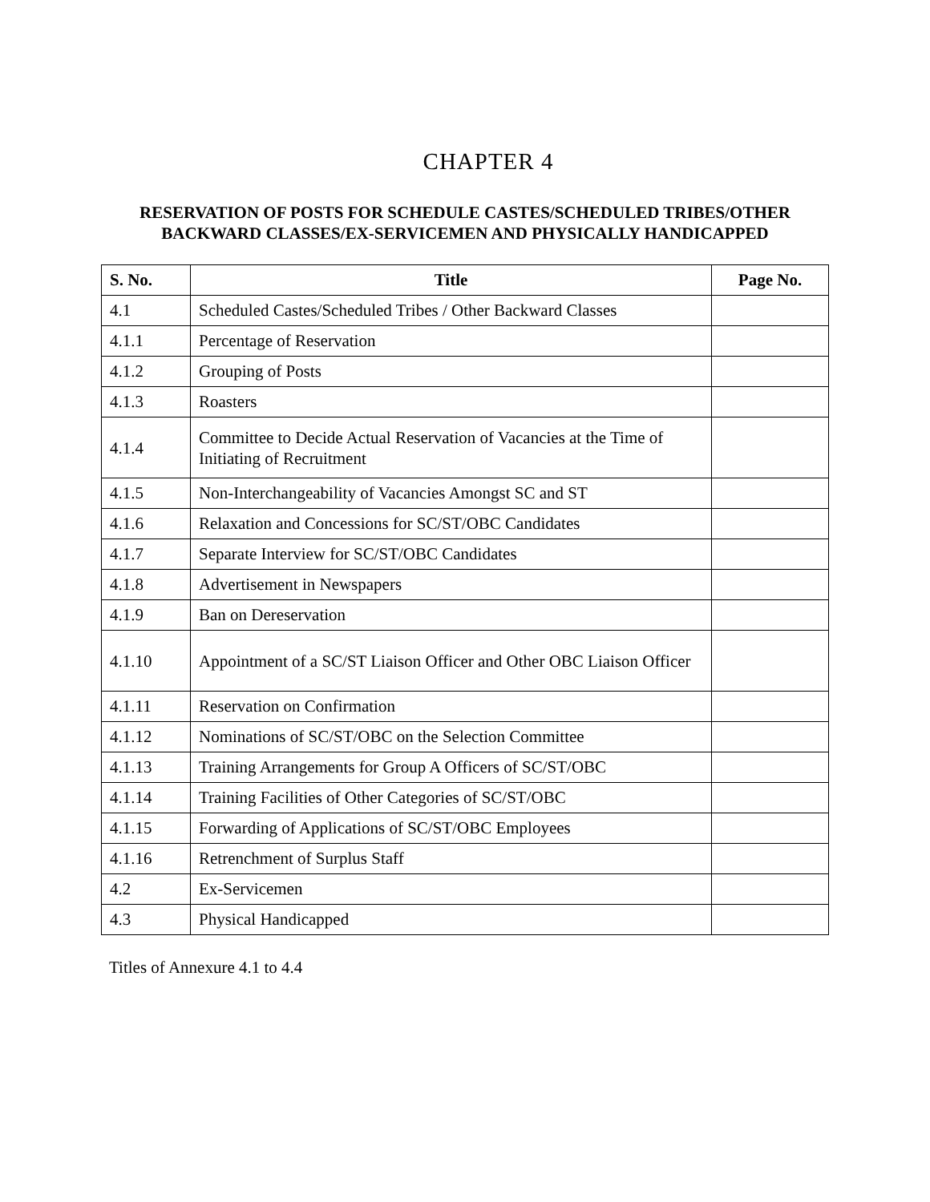CHAPTER 4
RESERVATION OF POSTS FOR SCHEDULE CASTES/SCHEDULED TRIBES/OTHER
BACKWARD CLASSES/EX-SERVICEMEN AND PHYSICALLY HANDICAPPED
| S. No. | Title | Page No. |
| --- | --- | --- |
| 4.1 | Scheduled Castes/Scheduled Tribes / Other Backward Classes | |
| 4.1.1 | Percentage of Reservation | |
| 4.1.2 | Grouping of Posts | |
| 4.1.3 | Roasters | |
| 4.1.4 | Committee to Decide Actual Reservation of Vacancies at the Time of Initiating of Recruitment | |
| 4.1.5 | Non-Interchangeability of Vacancies Amongst SC and ST | |
| 4.1.6 | Relaxation and Concessions for SC/ST/OBC Candidates | |
| 4.1.7 | Separate Interview for SC/ST/OBC Candidates | |
| 4.1.8 | Advertisement in Newspapers | |
| 4.1.9 | Ban on Dereservation | |
| 4.1.10 | Appointment of a SC/ST Liaison Officer and Other OBC Liaison Officer | |
| 4.1.11 | Reservation on Confirmation | |
| 4.1.12 | Nominations of SC/ST/OBC on the Selection Committee | |
| 4.1.13 | Training Arrangements for Group A Officers of SC/ST/OBC | |
| 4.1.14 | Training Facilities of Other Categories of SC/ST/OBC | |
| 4.1.15 | Forwarding of Applications of SC/ST/OBC Employees | |
| 4.1.16 | Retrenchment of Surplus Staff | |
| 4.2 | Ex-Servicemen | |
| 4.3 | Physical Handicapped | |
Titles of Annexure 4.1 to 4.4